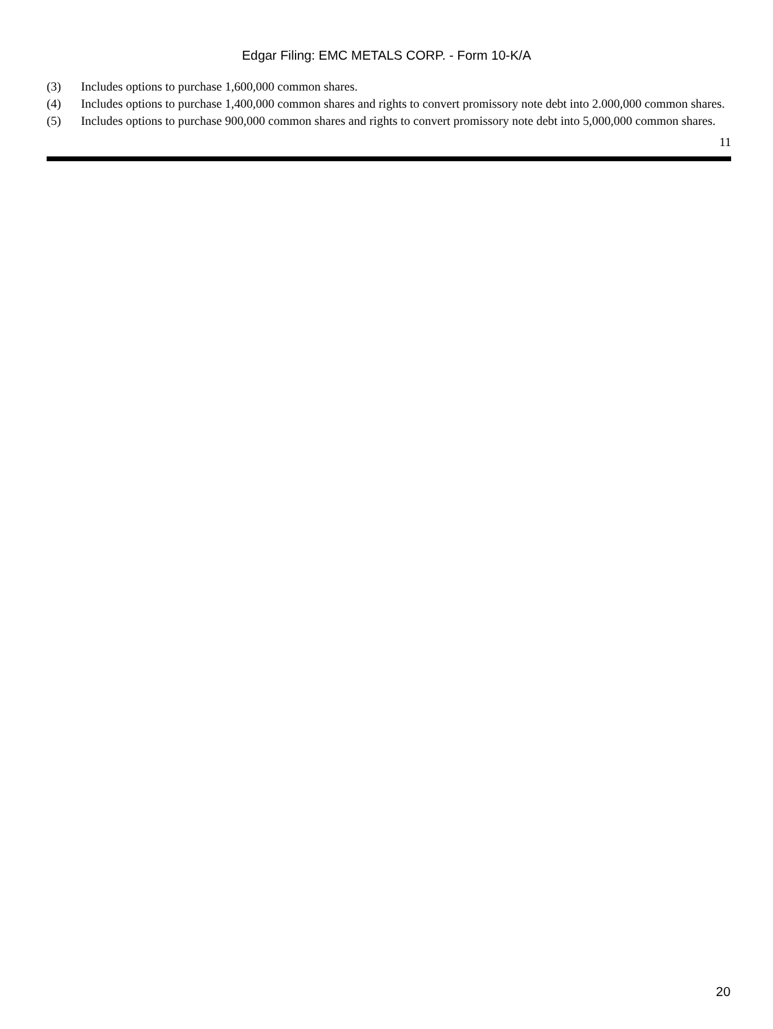Edgar Filing: EMC METALS CORP. - Form 10-K/A
(3) Includes options to purchase 1,600,000 common shares.
(4) Includes options to purchase 1,400,000 common shares and rights to convert promissory note debt into 2.000,000 common shares.
(5) Includes options to purchase 900,000 common shares and rights to convert promissory note debt into 5,000,000 common shares.
11
20